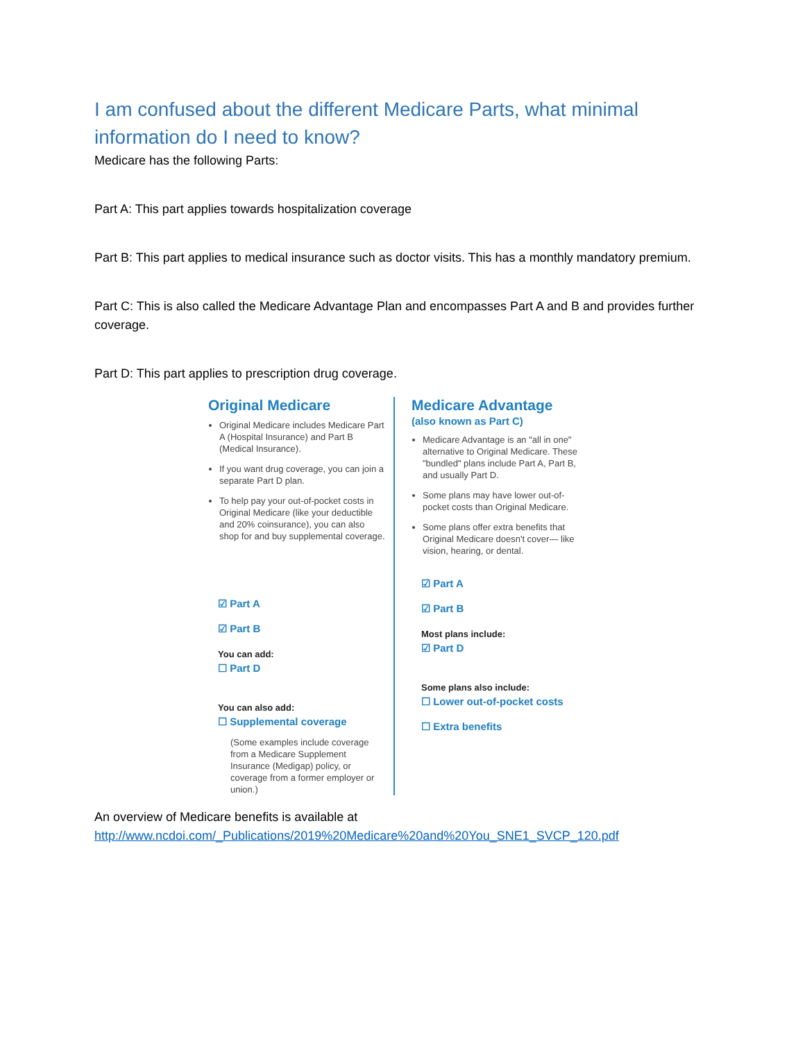I am confused about the different Medicare Parts, what minimal information do I need to know?
Medicare has the following Parts:
Part A: This part applies towards hospitalization coverage
Part B: This part applies to medical insurance such as doctor visits. This has a monthly mandatory premium.
Part C: This is also called the Medicare Advantage Plan and encompasses Part A and B and provides further coverage.
Part D: This part applies to prescription drug coverage.
Original Medicare
Original Medicare includes Medicare Part A (Hospital Insurance) and Part B (Medical Insurance).
If you want drug coverage, you can join a separate Part D plan.
To help pay your out-of-pocket costs in Original Medicare (like your deductible and 20% coinsurance), you can also shop for and buy supplemental coverage.
☑ Part A
☑ Part B
You can add:
☐ Part D
You can also add:
☐ Supplemental coverage
(Some examples include coverage from a Medicare Supplement Insurance (Medigap) policy, or coverage from a former employer or union.)
Medicare Advantage
(also known as Part C)
Medicare Advantage is an "all in one" alternative to Original Medicare. These "bundled" plans include Part A, Part B, and usually Part D.
Some plans may have lower out-of-pocket costs than Original Medicare.
Some plans offer extra benefits that Original Medicare doesn't cover— like vision, hearing, or dental.
☑ Part A
☑ Part B
Most plans include:
☑ Part D
Some plans also include:
☐ Lower out-of-pocket costs
☐ Extra benefits
An overview of Medicare benefits is available at http://www.ncdoi.com/_Publications/2019%20Medicare%20and%20You_SNE1_SVCP_120.pdf